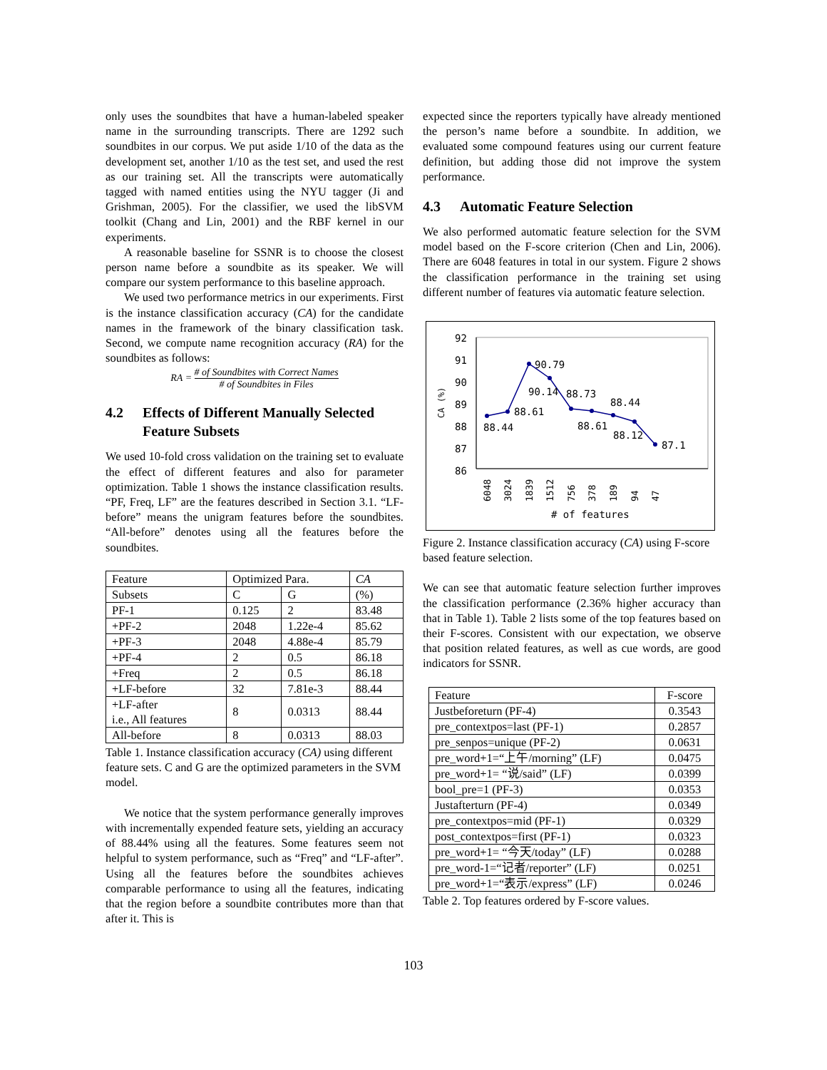only uses the soundbites that have a human-labeled speaker name in the surrounding transcripts. There are 1292 such soundbites in our corpus. We put aside 1/10 of the data as the development set, another 1/10 as the test set, and used the rest as our training set. All the transcripts were automatically tagged with named entities using the NYU tagger (Ji and Grishman, 2005). For the classifier, we used the libSVM toolkit (Chang and Lin, 2001) and the RBF kernel in our experiments.
A reasonable baseline for SSNR is to choose the closest person name before a soundbite as its speaker. We will compare our system performance to this baseline approach.
We used two performance metrics in our experiments. First is the instance classification accuracy (CA) for the candidate names in the framework of the binary classification task. Second, we compute name recognition accuracy (RA) for the soundbites as follows:
RA = # of Soundbites with Correct Names # of Soundbites in Files
4.2 Effects of Different Manually Selected Feature Subsets
We used 10-fold cross validation on the training set to evaluate the effect of different features and also for parameter optimization. Table 1 shows the instance classification results. “PF, Freq, LF” are the features described in Section 3.1. “LF-before” means the unigram features before the soundbites. “All-before” denotes using all the features before the soundbites.
| Feature | Optimized Para. | | CA |
| Subsets | C | G | (%) |
| PF-1 | 0.125 | 2 | 83.48 |
| +PF-2 | 2048 | 1.22e-4 | 85.62 |
| +PF-3 | 2048 | 4.88e-4 | 85.79 |
| +PF-4 | 2 | 0.5 | 86.18 |
| +Freq | 2 | 0.5 | 86.18 |
| +LF-before | 32 | 7.81e-3 | 88.44 |
| +LF-after i.e., All features | 8 | 0.0313 | 88.44 |
| All-before | 8 | 0.0313 | 88.03 |
Table 1. Instance classification accuracy (CA) using different feature sets. C and G are the optimized parameters in the SVM model.
We notice that the system performance generally improves with incrementally expended feature sets, yielding an accuracy of 88.44% using all the features. Some features seem not helpful to system performance, such as “Freq” and “LF-after”. Using all the features before the soundbites achieves comparable performance to using all the features, indicating that the region before a soundbite contributes more than that after it. This is
expected since the reporters typically have already mentioned the person’s name before a soundbite. In addition, we evaluated some compound features using our current feature definition, but adding those did not improve the system performance.
4.3 Automatic Feature Selection
We also performed automatic feature selection for the SVM model based on the F-score criterion (Chen and Lin, 2006). There are 6048 features in total in our system. Figure 2 shows the classification performance in the training set using different number of features via automatic feature selection.
92
91
90
89
88
87
86
CA (%)
88.44
88.61
90.79
90.14
88.73
88.61
88.44
88.12
87.1
6048
3024
1839
1512
756
378
189
94
47
# of features
Figure 2. Instance classification accuracy (CA) using F-score based feature selection.
We can see that automatic feature selection further improves the classification performance (2.36% higher accuracy than that in Table 1). Table 2 lists some of the top features based on their F-scores. Consistent with our expectation, we observe that position related features, as well as cue words, are good indicators for SSNR.
| Feature | F-score |
| Justbeforeturn (PF-4) | 0.3543 |
| pre_contextpos=last (PF-1) | 0.2857 |
| pre_senpos=unique (PF-2) | 0.0631 |
| pre_word+1=“上午/morning” (LF) | 0.0475 |
| pre_word+1= “说/said” (LF) | 0.0399 |
| bool_pre=1 (PF-3) | 0.0353 |
| Justafterturn (PF-4) | 0.0349 |
| pre_contextpos=mid (PF-1) | 0.0329 |
| post_contextpos=first (PF-1) | 0.0323 |
| pre_word+1= “今天/today” (LF) | 0.0288 |
| pre_word-1=“记者/reporter” (LF) | 0.0251 |
| pre_word+1=“表示/express” (LF) | 0.0246 |
Table 2. Top features ordered by F-score values.
103